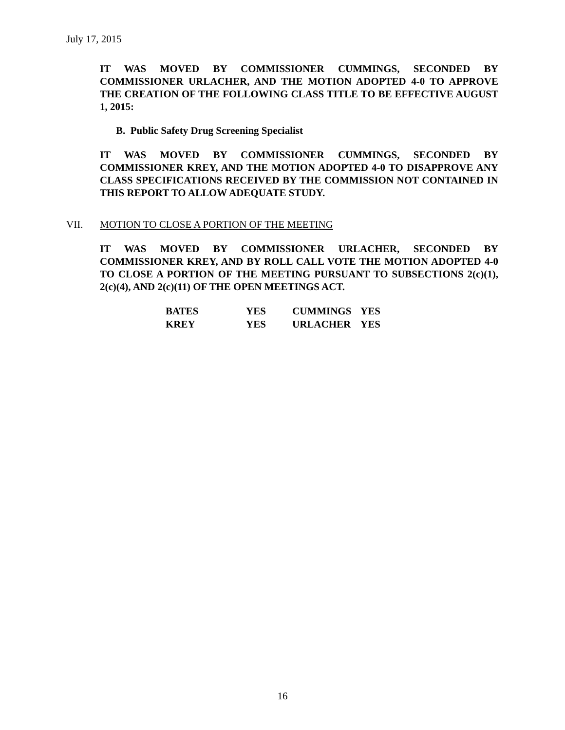July 17, 2015
IT WAS MOVED BY COMMISSIONER CUMMINGS, SECONDED BY COMMISSIONER URLACHER, AND THE MOTION ADOPTED 4-0 TO APPROVE THE CREATION OF THE FOLLOWING CLASS TITLE TO BE EFFECTIVE AUGUST 1, 2015:
B. Public Safety Drug Screening Specialist
IT WAS MOVED BY COMMISSIONER CUMMINGS, SECONDED BY COMMISSIONER KREY, AND THE MOTION ADOPTED 4-0 TO DISAPPROVE ANY CLASS SPECIFICATIONS RECEIVED BY THE COMMISSION NOT CONTAINED IN THIS REPORT TO ALLOW ADEQUATE STUDY.
VII. MOTION TO CLOSE A PORTION OF THE MEETING
IT WAS MOVED BY COMMISSIONER URLACHER, SECONDED BY COMMISSIONER KREY, AND BY ROLL CALL VOTE THE MOTION ADOPTED 4-0 TO CLOSE A PORTION OF THE MEETING PURSUANT TO SUBSECTIONS 2(c)(1), 2(c)(4), AND 2(c)(11) OF THE OPEN MEETINGS ACT.
| BATES | YES | CUMMINGS | YES |
| KREY | YES | URLACHER | YES |
16